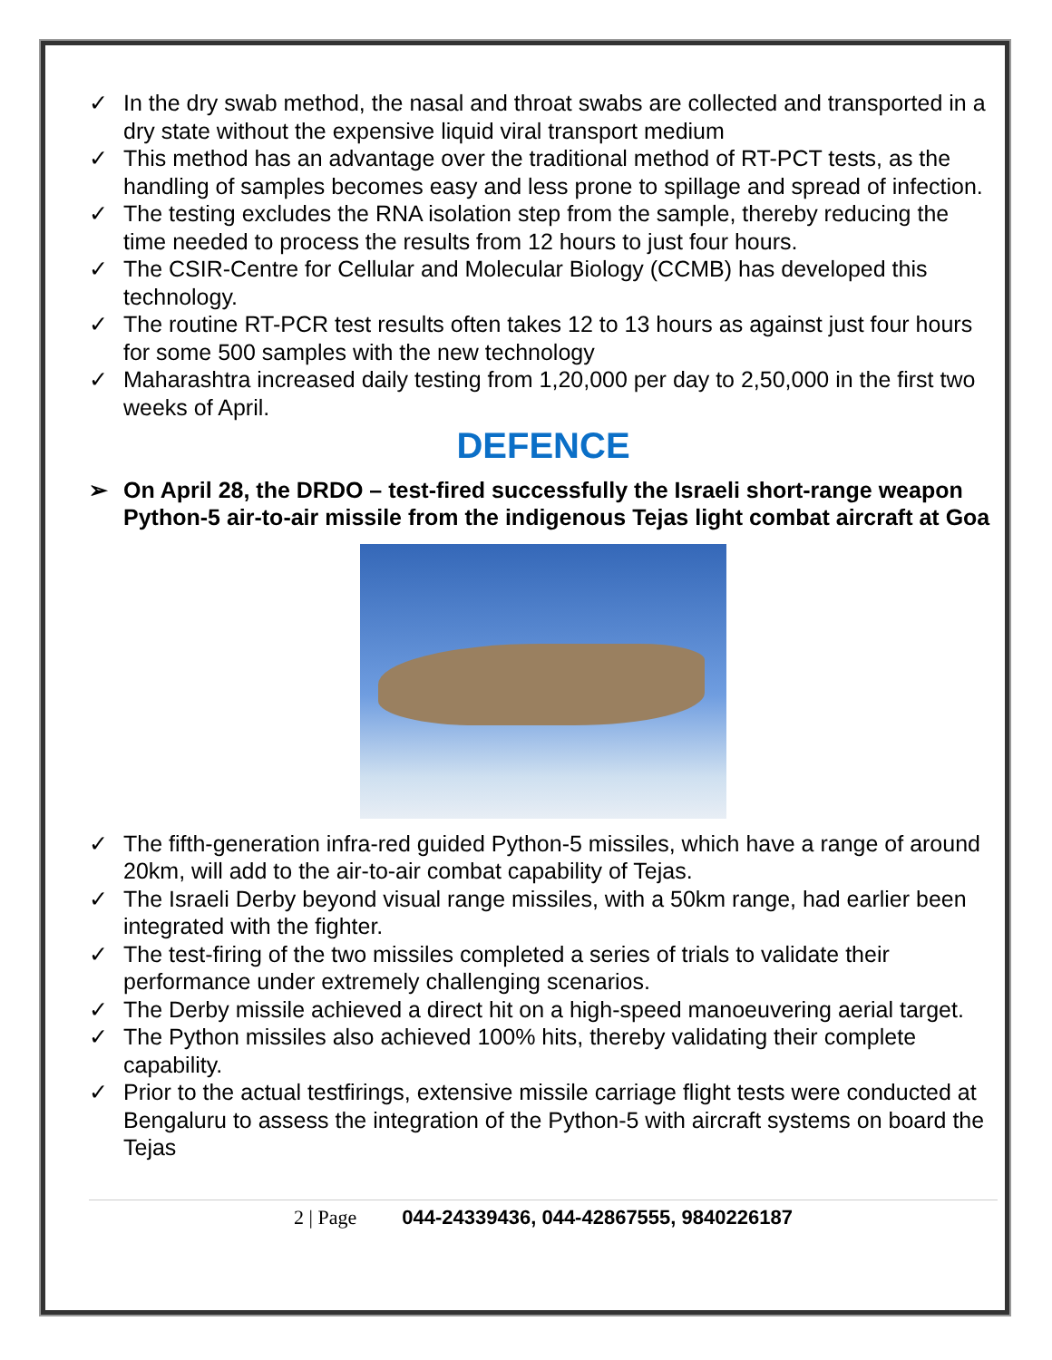✓ In the dry swab method, the nasal and throat swabs are collected and transported in a dry state without the expensive liquid viral transport medium
✓ This method has an advantage over the traditional method of RT-PCT tests, as the handling of samples becomes easy and less prone to spillage and spread of infection.
✓ The testing excludes the RNA isolation step from the sample, thereby reducing the time needed to process the results from 12 hours to just four hours.
✓ The CSIR-Centre for Cellular and Molecular Biology (CCMB) has developed this technology.
✓ The routine RT-PCR test results often takes 12 to 13 hours as against just four hours for some 500 samples with the new technology
✓ Maharashtra increased daily testing from 1,20,000 per day to 2,50,000 in the first two weeks of April.
DEFENCE
➢ On April 28, the DRDO – test-fired successfully the Israeli short-range weapon Python-5 air-to-air missile from the indigenous Tejas light combat aircraft at Goa
✓ The fifth-generation infra-red guided Python-5 missiles, which have a range of around 20km, will add to the air-to-air combat capability of Tejas.
✓ The Israeli Derby beyond visual range missiles, with a 50km range, had earlier been integrated with the fighter.
✓ The test-firing of the two missiles completed a series of trials to validate their performance under extremely challenging scenarios.
✓ The Derby missile achieved a direct hit on a high-speed manoeuvering aerial target.
✓ The Python missiles also achieved 100% hits, thereby validating their complete capability.
✓ Prior to the actual testfirings, extensive missile carriage flight tests were conducted at Bengaluru to assess the integration of the Python-5 with aircraft systems on board the Tejas
2 | Page 044-24339436, 044-42867555, 9840226187